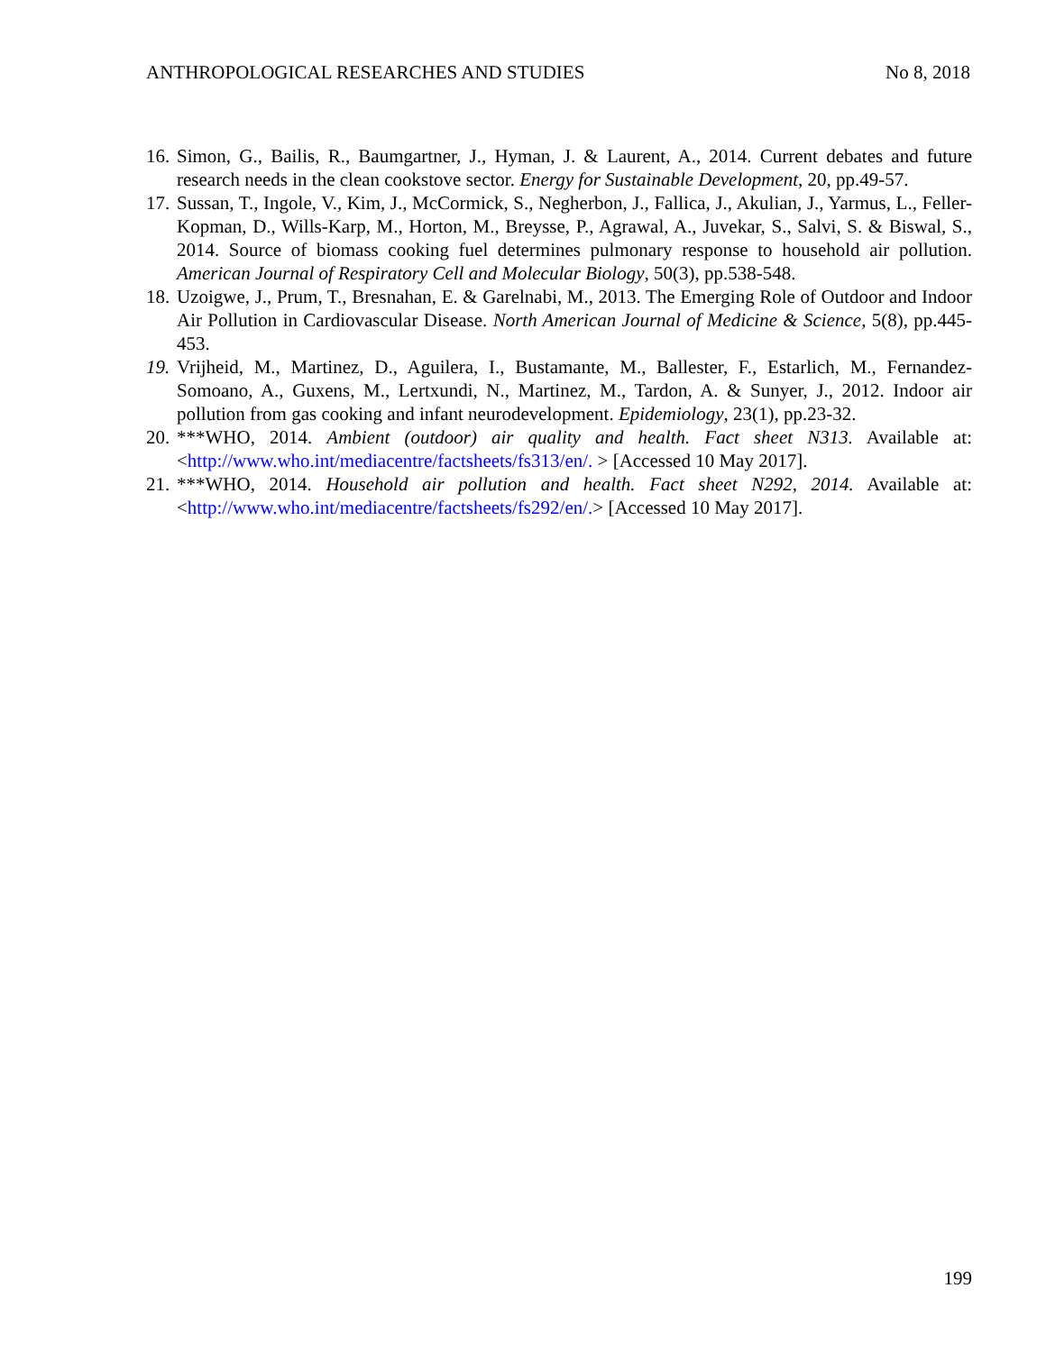ANTHROPOLOGICAL RESEARCHES AND STUDIES No 8, 2018
16. Simon, G., Bailis, R., Baumgartner, J., Hyman, J. & Laurent, A., 2014. Current debates and future research needs in the clean cookstove sector. Energy for Sustainable Development, 20, pp.49-57.
17. Sussan, T., Ingole, V., Kim, J., McCormick, S., Negherbon, J., Fallica, J., Akulian, J., Yarmus, L., Feller-Kopman, D., Wills-Karp, M., Horton, M., Breysse, P., Agrawal, A., Juvekar, S., Salvi, S. & Biswal, S., 2014. Source of biomass cooking fuel determines pulmonary response to household air pollution. American Journal of Respiratory Cell and Molecular Biology, 50(3), pp.538-548.
18. Uzoigwe, J., Prum, T., Bresnahan, E. & Garelnabi, M., 2013. The Emerging Role of Outdoor and Indoor Air Pollution in Cardiovascular Disease. North American Journal of Medicine & Science, 5(8), pp.445-453.
19. Vrijheid, M., Martinez, D., Aguilera, I., Bustamante, M., Ballester, F., Estarlich, M., Fernandez-Somoano, A., Guxens, M., Lertxundi, N., Martinez, M., Tardon, A. & Sunyer, J., 2012. Indoor air pollution from gas cooking and infant neurodevelopment. Epidemiology, 23(1), pp.23-32.
20. ***WHO, 2014. Ambient (outdoor) air quality and health. Fact sheet N313. Available at: <http://www.who.int/mediacentre/factsheets/fs313/en/. > [Accessed 10 May 2017].
21. ***WHO, 2014. Household air pollution and health. Fact sheet N292, 2014. Available at: <http://www.who.int/mediacentre/factsheets/fs292/en/.> [Accessed 10 May 2017].
199